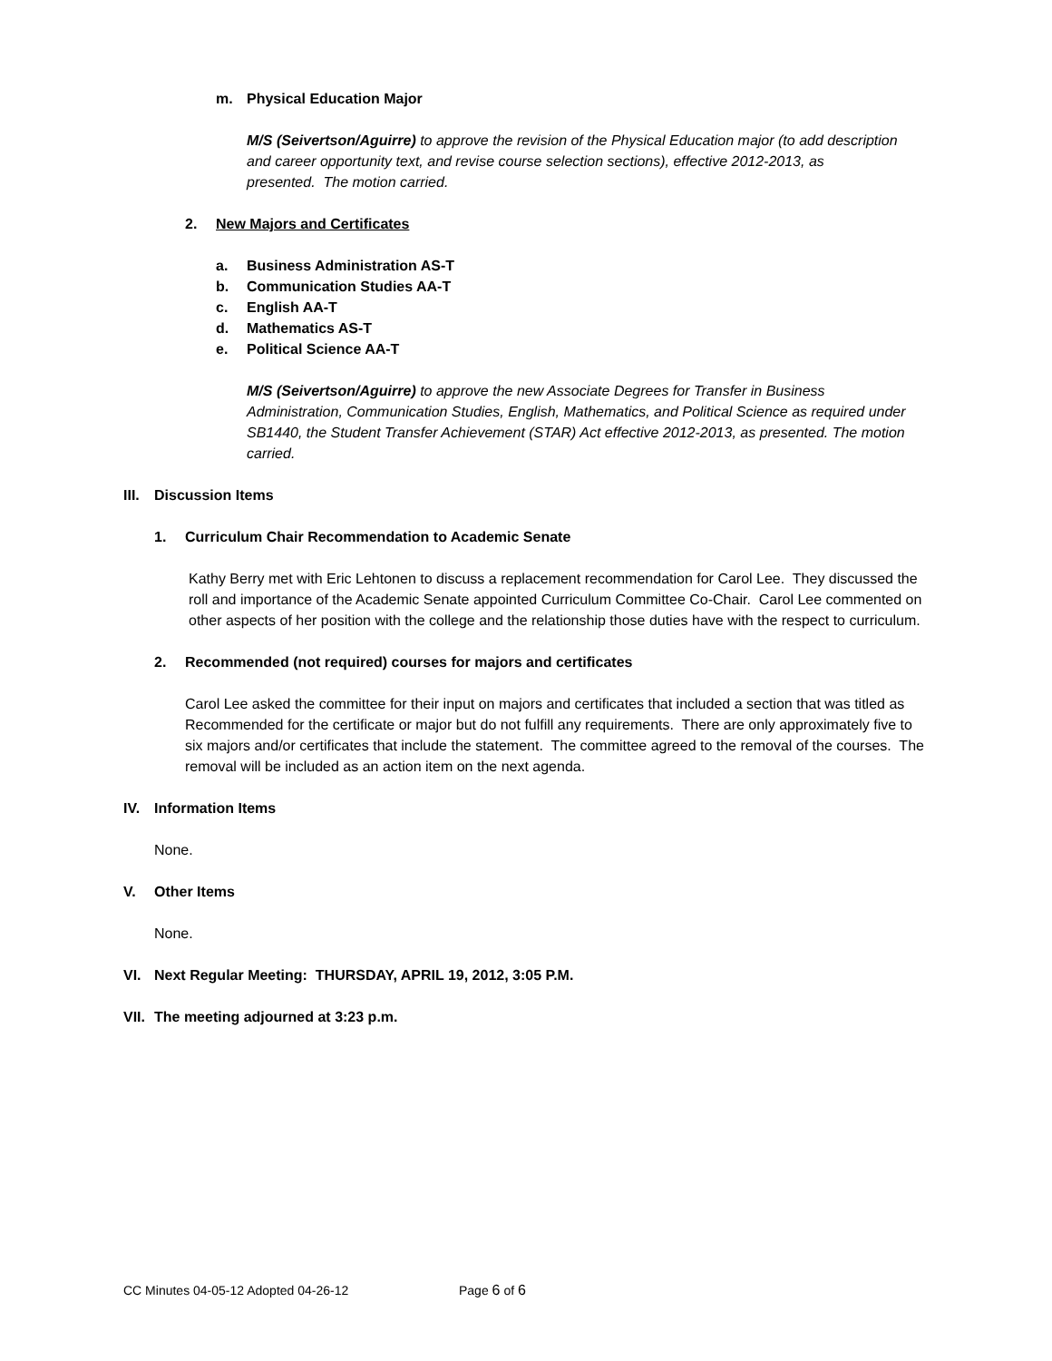m. Physical Education Major
M/S (Seivertson/Aguirre) to approve the revision of the Physical Education major (to add description and career opportunity text, and revise course selection sections), effective 2012-2013, as presented. The motion carried.
2. New Majors and Certificates
a. Business Administration AS-T
b. Communication Studies AA-T
c. English AA-T
d. Mathematics AS-T
e. Political Science AA-T
M/S (Seivertson/Aguirre) to approve the new Associate Degrees for Transfer in Business Administration, Communication Studies, English, Mathematics, and Political Science as required under SB1440, the Student Transfer Achievement (STAR) Act effective 2012-2013, as presented. The motion carried.
III. Discussion Items
1. Curriculum Chair Recommendation to Academic Senate
Kathy Berry met with Eric Lehtonen to discuss a replacement recommendation for Carol Lee. They discussed the roll and importance of the Academic Senate appointed Curriculum Committee Co-Chair. Carol Lee commented on other aspects of her position with the college and the relationship those duties have with the respect to curriculum.
2. Recommended (not required) courses for majors and certificates
Carol Lee asked the committee for their input on majors and certificates that included a section that was titled as Recommended for the certificate or major but do not fulfill any requirements. There are only approximately five to six majors and/or certificates that include the statement. The committee agreed to the removal of the courses. The removal will be included as an action item on the next agenda.
IV. Information Items
None.
V. Other Items
None.
VI. Next Regular Meeting: THURSDAY, APRIL 19, 2012, 3:05 P.M.
VII. The meeting adjourned at 3:23 p.m.
CC Minutes 04-05-12 Adopted 04-26-12 Page 6 of 6